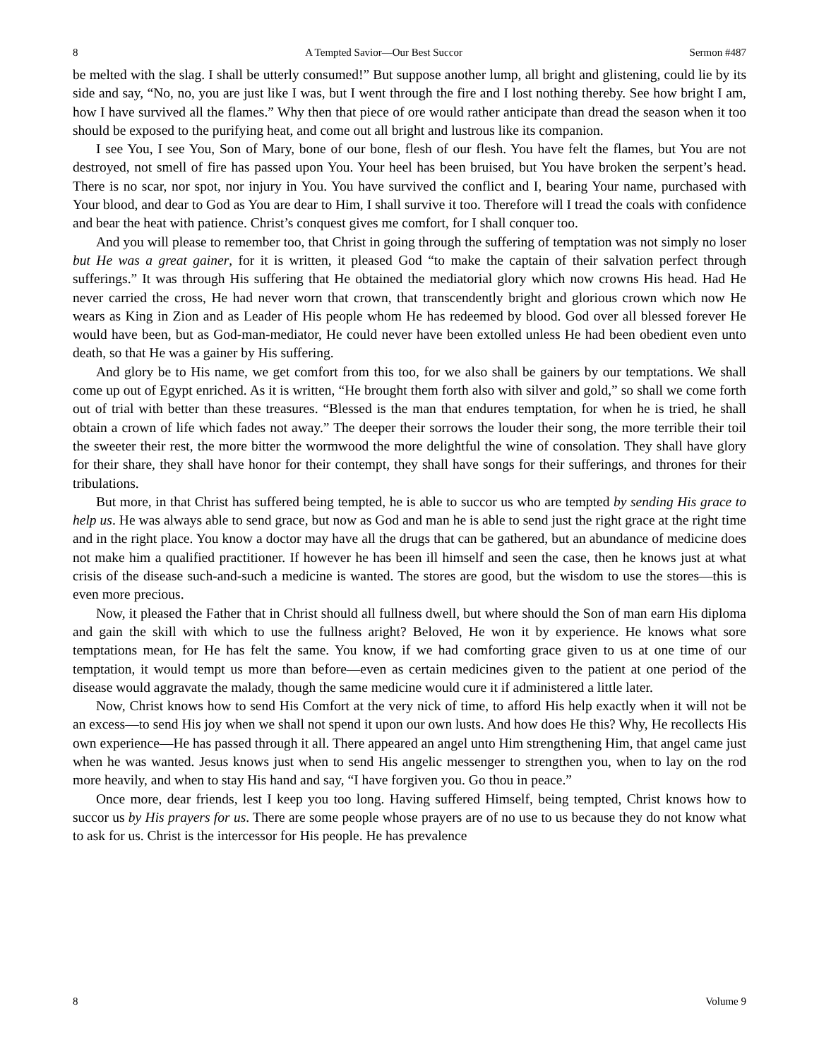8 A Tempted Savior—Our Best Succor Sermon #487
be melted with the slag. I shall be utterly consumed!” But suppose another lump, all bright and glistening, could lie by its side and say, “No, no, you are just like I was, but I went through the fire and I lost nothing thereby. See how bright I am, how I have survived all the flames.” Why then that piece of ore would rather anticipate than dread the season when it too should be exposed to the purifying heat, and come out all bright and lustrous like its companion.
I see You, I see You, Son of Mary, bone of our bone, flesh of our flesh. You have felt the flames, but You are not destroyed, not smell of fire has passed upon You. Your heel has been bruised, but You have broken the serpent’s head. There is no scar, nor spot, nor injury in You. You have survived the conflict and I, bearing Your name, purchased with Your blood, and dear to God as You are dear to Him, I shall survive it too. Therefore will I tread the coals with confidence and bear the heat with patience. Christ’s conquest gives me comfort, for I shall conquer too.
And you will please to remember too, that Christ in going through the suffering of temptation was not simply no loser but He was a great gainer, for it is written, it pleased God “to make the captain of their salvation perfect through sufferings.” It was through His suffering that He obtained the mediatorial glory which now crowns His head. Had He never carried the cross, He had never worn that crown, that transcendently bright and glorious crown which now He wears as King in Zion and as Leader of His people whom He has redeemed by blood. God over all blessed forever He would have been, but as God-man-mediator, He could never have been extolled unless He had been obedient even unto death, so that He was a gainer by His suffering.
And glory be to His name, we get comfort from this too, for we also shall be gainers by our temptations. We shall come up out of Egypt enriched. As it is written, “He brought them forth also with silver and gold,” so shall we come forth out of trial with better than these treasures. “Blessed is the man that endures temptation, for when he is tried, he shall obtain a crown of life which fades not away.” The deeper their sorrows the louder their song, the more terrible their toil the sweeter their rest, the more bitter the wormwood the more delightful the wine of consolation. They shall have glory for their share, they shall have honor for their contempt, they shall have songs for their sufferings, and thrones for their tribulations.
But more, in that Christ has suffered being tempted, he is able to succor us who are tempted by sending His grace to help us. He was always able to send grace, but now as God and man he is able to send just the right grace at the right time and in the right place. You know a doctor may have all the drugs that can be gathered, but an abundance of medicine does not make him a qualified practitioner. If however he has been ill himself and seen the case, then he knows just at what crisis of the disease such-and-such a medicine is wanted. The stores are good, but the wisdom to use the stores—this is even more precious.
Now, it pleased the Father that in Christ should all fullness dwell, but where should the Son of man earn His diploma and gain the skill with which to use the fullness aright? Beloved, He won it by experience. He knows what sore temptations mean, for He has felt the same. You know, if we had comforting grace given to us at one time of our temptation, it would tempt us more than before—even as certain medicines given to the patient at one period of the disease would aggravate the malady, though the same medicine would cure it if administered a little later.
Now, Christ knows how to send His Comfort at the very nick of time, to afford His help exactly when it will not be an excess—to send His joy when we shall not spend it upon our own lusts. And how does He this? Why, He recollects His own experience—He has passed through it all. There appeared an angel unto Him strengthening Him, that angel came just when he was wanted. Jesus knows just when to send His angelic messenger to strengthen you, when to lay on the rod more heavily, and when to stay His hand and say, “I have forgiven you. Go thou in peace.”
Once more, dear friends, lest I keep you too long. Having suffered Himself, being tempted, Christ knows how to succor us by His prayers for us. There are some people whose prayers are of no use to us because they do not know what to ask for us. Christ is the intercessor for His people. He has prevalence
8 Volume 9